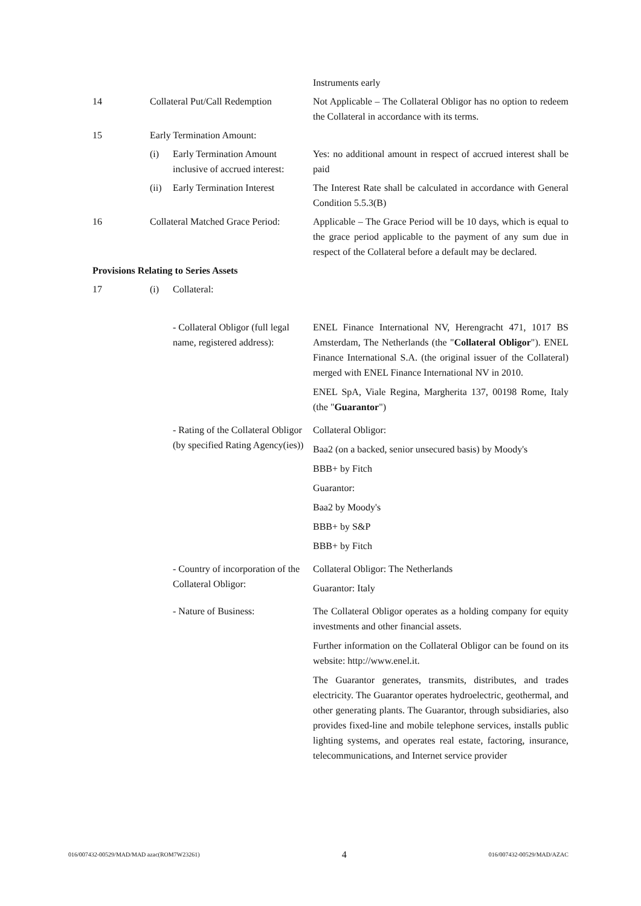Instruments early
14 Collateral Put/Call Redemption
Not Applicable – The Collateral Obligor has no option to redeem the Collateral in accordance with its terms.
15 Early Termination Amount:
(i) Early Termination Amount inclusive of accrued interest:
Yes: no additional amount in respect of accrued interest shall be paid
(ii)
Early Termination Interest
The Interest Rate shall be calculated in accordance with General Condition 5.5.3(B)
16 Collateral Matched Grace Period:
Applicable – The Grace Period will be 10 days, which is equal to the grace period applicable to the payment of any sum due in respect of the Collateral before a default may be declared.
Provisions Relating to Series Assets
17 (i) Collateral:
- Collateral Obligor (full legal name, registered address):
ENEL Finance International NV, Herengracht 471, 1017 BS Amsterdam, The Netherlands (the "Collateral Obligor"). ENEL Finance International S.A. (the original issuer of the Collateral) merged with ENEL Finance International NV in 2010.
ENEL SpA, Viale Regina, Margherita 137, 00198 Rome, Italy (the "Guarantor")
- Rating of the Collateral Obligor (by specified Rating Agency(ies))
Collateral Obligor:
Baa2 (on a backed, senior unsecured basis) by Moody's
BBB+ by Fitch
Guarantor:
Baa2 by Moody's
BBB+ by S&P
BBB+ by Fitch
- Country of incorporation of the Collateral Obligor:
Collateral Obligor: The Netherlands
Guarantor: Italy
- Nature of Business: The Collateral Obligor operates as a holding company for equity investments and other financial assets.
Further information on the Collateral Obligor can be found on its website: http://www.enel.it.
The Guarantor generates, transmits, distributes, and trades electricity. The Guarantor operates hydroelectric, geothermal, and other generating plants. The Guarantor, through subsidiaries, also provides fixed-line and mobile telephone services, installs public lighting systems, and operates real estate, factoring, insurance, telecommunications, and Internet service provider
016/007432-00529/MAD/MAD azac(ROM7W23261) 4 016/007432-00529/MAD/AZAC